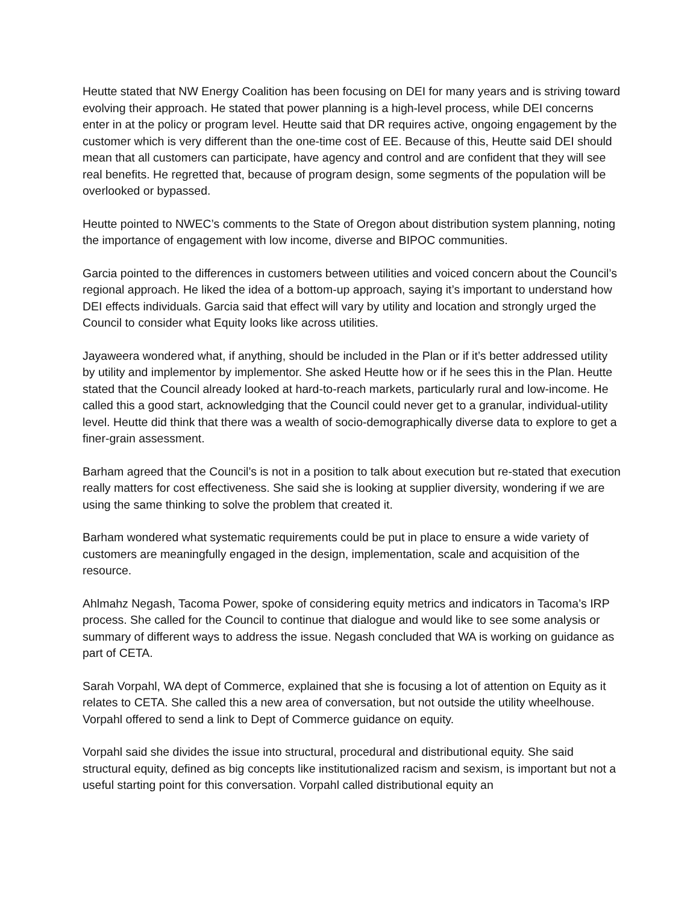Heutte stated that NW Energy Coalition has been focusing on DEI for many years and is striving toward evolving their approach. He stated that power planning is a high-level process, while DEI concerns enter in at the policy or program level. Heutte said that DR requires active, ongoing engagement by the customer which is very different than the one-time cost of EE. Because of this, Heutte said DEI should mean that all customers can participate, have agency and control and are confident that they will see real benefits. He regretted that, because of program design, some segments of the population will be overlooked or bypassed.
Heutte pointed to NWEC’s comments to the State of Oregon about distribution system planning, noting the importance of engagement with low income, diverse and BIPOC communities.
Garcia pointed to the differences in customers between utilities and voiced concern about the Council’s regional approach. He liked the idea of a bottom-up approach, saying it’s important to understand how DEI effects individuals. Garcia said that effect will vary by utility and location and strongly urged the Council to consider what Equity looks like across utilities.
Jayaweera wondered what, if anything, should be included in the Plan or if it’s better addressed utility by utility and implementor by implementor. She asked Heutte how or if he sees this in the Plan. Heutte stated that the Council already looked at hard-to-reach markets, particularly rural and low-income. He called this a good start, acknowledging that the Council could never get to a granular, individual-utility level. Heutte did think that there was a wealth of socio-demographically diverse data to explore to get a finer-grain assessment.
Barham agreed that the Council’s is not in a position to talk about execution but re-stated that execution really matters for cost effectiveness. She said she is looking at supplier diversity, wondering if we are using the same thinking to solve the problem that created it.
Barham wondered what systematic requirements could be put in place to ensure a wide variety of customers are meaningfully engaged in the design, implementation, scale and acquisition of the resource.
Ahlmahz Negash, Tacoma Power, spoke of considering equity metrics and indicators in Tacoma’s IRP process. She called for the Council to continue that dialogue and would like to see some analysis or summary of different ways to address the issue. Negash concluded that WA is working on guidance as part of CETA.
Sarah Vorpahl, WA dept of Commerce, explained that she is focusing a lot of attention on Equity as it relates to CETA. She called this a new area of conversation, but not outside the utility wheelhouse. Vorpahl offered to send a link to Dept of Commerce guidance on equity.
Vorpahl said she divides the issue into structural, procedural and distributional equity. She said structural equity, defined as big concepts like institutionalized racism and sexism, is important but not a useful starting point for this conversation. Vorpahl called distributional equity an